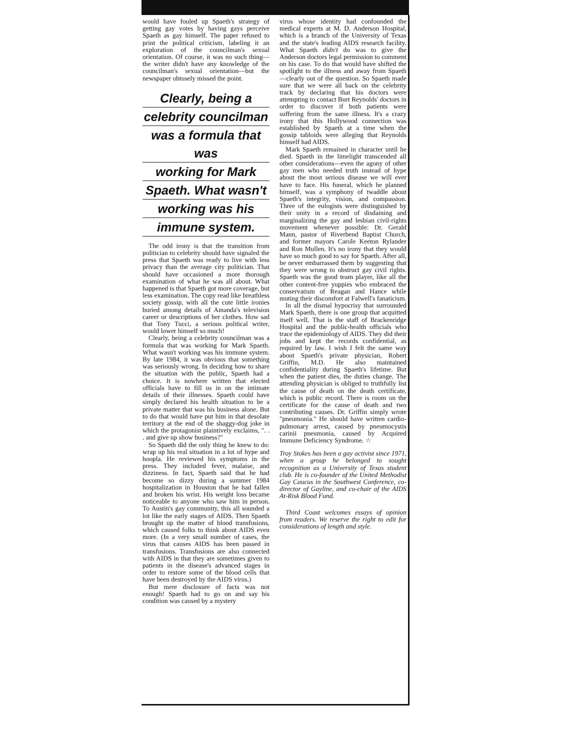would have fouled up Spaeth's strategy of getting gay votes by having gays perceive Spaeth as gay himself. The paper refused to print the political criticism, labeling it an exploration of the councilman's sexual orientation. Of course, it was no such thing—the writer didn't have any knowledge of the councilman's sexual orientation—but the newspaper obtusely missed the point.
Clearly, being a
celebrity councilman
was a formula that was
working for Mark
Spaeth. What wasn't
working was his
immune system.
The odd irony is that the transition from politician to celebrity should have signaled the press that Spaeth was ready to live with less privacy than the average city politician. That should have occasioned a more thorough examination of what he was all about. What happened is that Spaeth got more coverage, but less examination. The copy read like breathless society gossip, with all the cute little ironies buried among details of Amanda's television career or descriptions of her clothes. How sad that Tony Tucci, a serious political writer, would lower himself so much!
Clearly, being a celebrity councilman was a formula that was working for Mark Spaeth. What wasn't working was his immune system. By late 1984, it was obvious that something was seriously wrong. In deciding how to share the situation with the public, Spaeth had a choice. It is nowhere written that elected officials have to fill us in on the intimate details of their illnesses. Spaeth could have simply declared his health situation to be a private matter that was his business alone. But to do that would have put him in that desolate territory at the end of the shaggy-dog joke in which the protagonist plaintively exclaims, ". . . and give up show business?"
So Spaeth did the only thing he knew to do: wrap up his real situation in a lot of hype and hoopla. He reviewed his symptoms in the press. They included fever, malaise, and dizziness. In fact, Spaeth said that he had become so dizzy during a summer 1984 hospitalization in Houston that he had fallen and broken his wrist. His weight loss became noticeable to anyone who saw him in person. To Austin's gay community, this all sounded a lot like the early stages of AIDS. Then Spaeth brought up the matter of blood transfusions, which caused folks to think about AIDS even more. (In a very small number of cases, the virus that causes AIDS has been passed in transfusions. Transfusions are also connected with AIDS in that they are sometimes given to patients in the disease's advanced stages in order to restore some of the blood cells that have been destroyed by the AIDS virus.)
But mere disclosure of facts was not enough! Spaeth had to go on and say his condition was caused by a mystery
virus whose identity had confounded the medical experts at M. D. Anderson Hospital, which is a branch of the University of Texas and the state's leading AIDS research facility. What Spaeth didn't do was to give the Anderson doctors legal permission to comment on his case. To do that would have shifted the spotlight to the illness and away from Spaeth—clearly out of the question. So Spaeth made sure that we were all back on the celebrity track by declaring that his doctors were attempting to contact Burt Reynolds' doctors in order to discover if both patients were suffering from the same illness. It's a crazy irony that this Hollywood connection was established by Spaeth at a time when the gossip tabloids were alleging that Reynolds himself had AIDS.
Mark Spaeth remained in character until he died. Spaeth in the limelight transcended all other considerations—even the agony of other gay men who needed truth instead of hype about the most serious disease we will ever have to face. His funeral, which he planned himself, was a symphony of twaddle about Spaeth's integrity, vision, and compassion. Three of the eulogists were distinguished by their unity in a record of disdaining and marginalizing the gay and lesbian civil-rights movement whenever possible: Dr. Gerald Mann, pastor of Riverbend Baptist Church, and former mayors Carole Keeton Rylander and Ron Mullen. It's no irony that they would have so much good to say for Spaeth. After all, he never embarrassed them by suggesting that they were wrong to obstruct gay civil rights. Spaeth was the good team player, like all the other content-free yuppies who embraced the conservatism of Reagan and Hance while muting their discomfort at Falwell's fanaticism.
In all the dismal hypocrisy that surrounded Mark Spaeth, there is one group that acquitted itself well. That is the staff of Brackenridge Hospital and the public-health officials who trace the epidemiology of AIDS. They did their jobs and kept the records confidential, as required by law. I wish I felt the same way about Spaeth's private physician, Robert Griffin, M.D. He also maintained confidentiality during Spaeth's lifetime. But when the patient dies, the duties change. The attending physician is obliged to truthfully list the cause of death on the death certificate, which is public record. There is room on the certificate for the cause of death and two contributing causes. Dr. Griffin simply wrote "pneumonia." He should have written cardio-pulmonary arrest, caused by pneumocystis carinii pneumonia, caused by Acquired Immune Deficiency Syndrome. ☆
Troy Stokes has been a gay activist since 1971, when a group he belonged to sought recognition as a University of Texas student club. He is co-founder of the United Methodist Gay Caucus in the Southwest Conference, co-director of Gayline, and co-chair of the AIDS At-Risk Blood Fund.
Third Coast welcomes essays of opinion from readers. We reserve the right to edit for considerations of length and style.